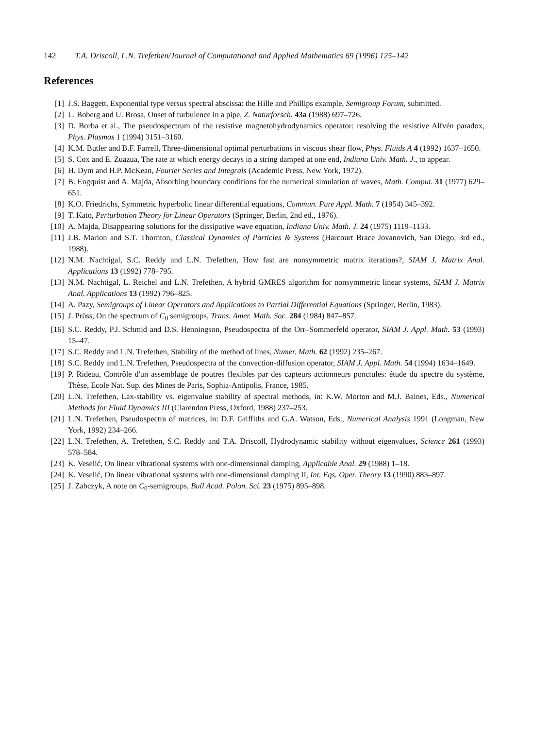142 T.A. Driscoll, L.N. Trefethen/Journal of Computational and Applied Mathematics 69 (1996) 125–142
References
[1] J.S. Baggett, Exponential type versus spectral abscissa: the Hille and Phillips example, Semigroup Forum, submitted.
[2] L. Boberg and U. Brosa, Onset of turbulence in a pipe, Z. Naturforsch. 43a (1988) 697–726.
[3] D. Borba et al., The pseudospectrum of the resistive magnetohydrodynamics operator: resolving the resistive Alfvén paradox, Phys. Plasmas 1 (1994) 3151–3160.
[4] K.M. Butler and B.F. Farrell, Three-dimensional optimal perturbations in viscous shear flow, Phys. Fluids A 4 (1992) 1637–1650.
[5] S. Cox and E. Zuazua, The rate at which energy decays in a string damped at one end, Indiana Univ. Math. J., to appear.
[6] H. Dym and H.P. McKean, Fourier Series and Integrals (Academic Press, New York, 1972).
[7] B. Engquist and A. Majda, Absorbing boundary conditions for the numerical simulation of waves, Math. Comput. 31 (1977) 629–651.
[8] K.O. Friedrichs, Symmetric hyperbolic linear differential equations, Commun. Pure Appl. Math. 7 (1954) 345–392.
[9] T. Kato, Perturbation Theory for Linear Operators (Springer, Berlin, 2nd ed., 1976).
[10] A. Majda, Disappearing solutions for the dissipative wave equation, Indiana Univ. Math. J. 24 (1975) 1119–1133.
[11] J.B. Marion and S.T. Thornton, Classical Dynamics of Particles & Systems (Harcourt Brace Jovanovich, San Diego, 3rd ed., 1988).
[12] N.M. Nachtigal, S.C. Reddy and L.N. Trefethen, How fast are nonsymmetric matrix iterations?, SIAM J. Matrix Anal. Applications 13 (1992) 778–795.
[13] N.M. Nachtigal, L. Reichel and L.N. Trefethen, A hybrid GMRES algorithm for nonsymmetric linear systems, SIAM J. Matrix Anal. Applications 13 (1992) 796–825.
[14] A. Pazy, Semigroups of Linear Operators and Applications to Partial Differential Equations (Springer, Berlin, 1983).
[15] J. Prüss, On the spectrum of C<sub>0</sub> semigroups, Trans. Amer. Math. Soc. 284 (1984) 847–857.
[16] S.C. Reddy, P.J. Schmid and D.S. Henningson, Pseudospectra of the Orr–Sommerfeld operator, SIAM J. Appl. Math. 53 (1993) 15–47.
[17] S.C. Reddy and L.N. Trefethen, Stability of the method of lines, Numer. Math. 62 (1992) 235–267.
[18] S.C. Reddy and L.N. Trefethen, Pseudospectra of the convection-diffusion operator, SIAM J. Appl. Math. 54 (1994) 1634–1649.
[19] P. Rideau, Contrôle d'un assemblage de poutres flexibles par des capteurs actionneurs ponctules: étude du spectre du système, Thèse, Ecole Nat. Sup. des Mines de Paris, Sophia-Antipolis, France, 1985.
[20] L.N. Trefethen, Lax-stability vs. eigenvalue stability of spectral methods, in: K.W. Morton and M.J. Baines, Eds., Numerical Methods for Fluid Dynamics III (Clarendon Press, Oxford, 1988) 237–253.
[21] L.N. Trefethen, Pseudospectra of matrices, in: D.F. Griffiths and G.A. Watson, Eds., Numerical Analysis 1991 (Longman, New York, 1992) 234–266.
[22] L.N. Trefethen, A. Trefethen, S.C. Reddy and T.A. Driscoll, Hydrodynamic stability without eigenvalues, Science 261 (1993) 578–584.
[23] K. Veselić, On linear vibrational systems with one-dimensional damping, Applicable Anal. 29 (1988) 1–18.
[24] K. Veselić, On linear vibrational systems with one-dimensional damping II, Int. Eqs. Oper. Theory 13 (1990) 883–897.
[25] J. Zabczyk, A note on C<sub>0</sub>-semigroups, Bull Acad. Polon. Sci. 23 (1975) 895–898.